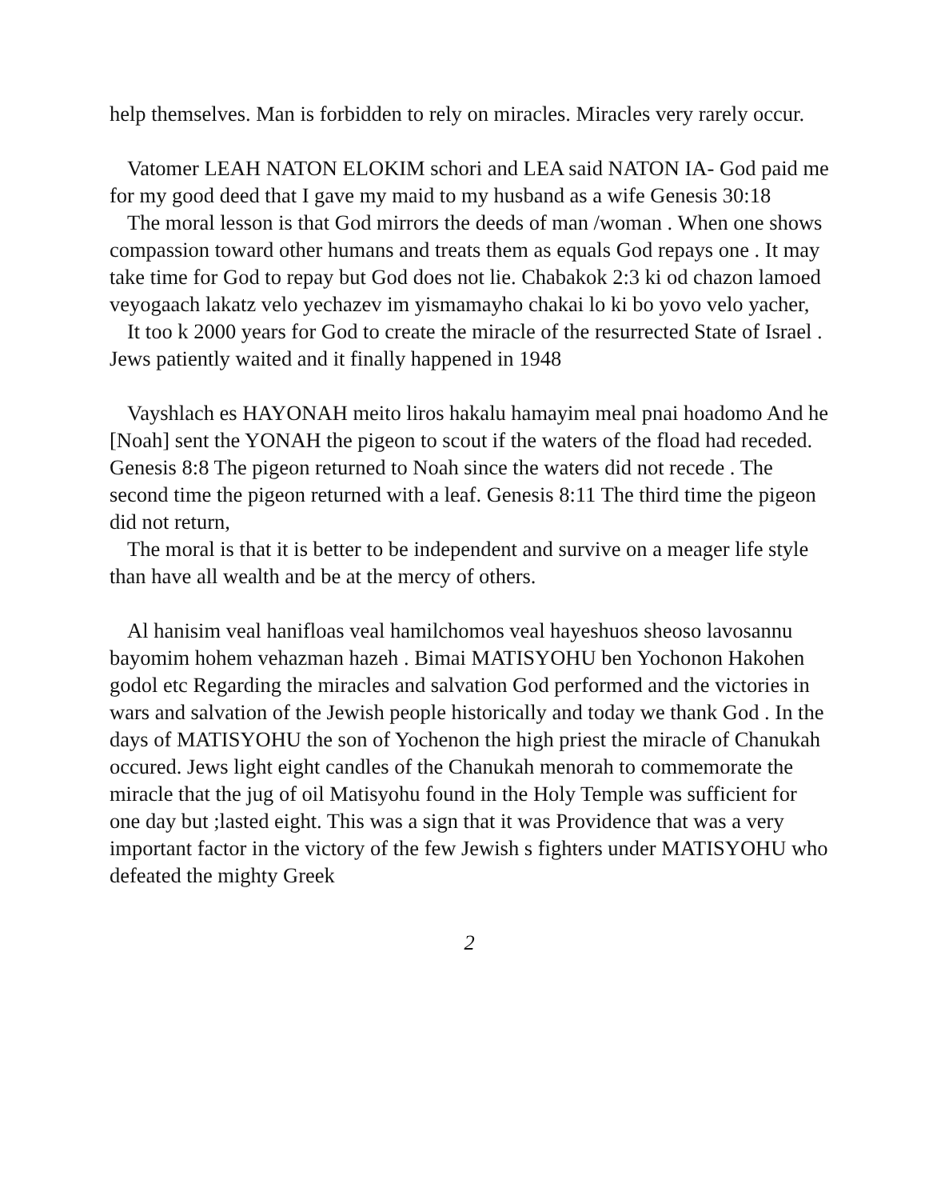help themselves. Man is forbidden to rely on miracles. Miracles very rarely occur.
Vatomer LEAH NATON ELOKIM schori and LEA said NATON IA- God paid me for my good deed that I gave my maid to my husband as a wife Genesis 30:18
The moral lesson is that God mirrors the deeds of man /woman . When one shows compassion toward other humans and treats them as equals God repays one . It may take time for God to repay but God does not lie. Chabakok 2:3 ki od chazon lamoed veyogaach lakatz velo yechazev im yismamayho chakai lo ki bo yovo velo yacher,
It too k 2000 years for God to create the miracle of the resurrected State of Israel . Jews patiently waited and it finally happened in 1948
Vayshlach es HAYONAH meito liros hakalu hamayim meal pnai hoadomo And he [Noah] sent the YONAH the pigeon to scout if the waters of the fload had receded. Genesis 8:8 The pigeon returned to Noah since the waters did not recede . The second time the pigeon returned with a leaf. Genesis 8:11 The third time the pigeon did not return,
The moral is that it is better to be independent and survive on a meager life style than have all wealth and be at the mercy of others.
Al hanisim veal hanifloas veal hamilchomos veal hayeshuos sheoso lavosannu bayomim hohem vehazman hazeh . Bimai MATISYOHU ben Yochonon Hakohen godol etc Regarding the miracles and salvation God performed and the victories in wars and salvation of the Jewish people historically and today we thank God . In the days of MATISYOHU the son of Yochenon the high priest the miracle of Chanukah occured. Jews light eight candles of the Chanukah menorah to commemorate the miracle that the jug of oil Matisyohu found in the Holy Temple was sufficient for one day but ;lasted eight. This was a sign that it was Providence that was a very important factor in the victory of the few Jewish s fighters under MATISYOHU who defeated the mighty Greek
2